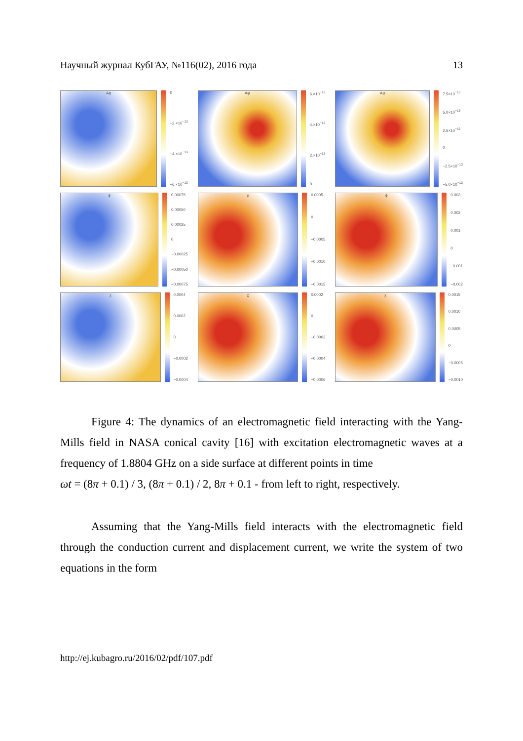Научный журнал КубГАУ, №116(02), 2016 года 13
Aφ 0
−2.×10<sup>−13</sup>
−4.×10<sup>−13</sup>
−6.×10<sup>−13</sup>
Aφ 6.×10<sup>−13</sup>
4.×10<sup>−13</sup>
2.×10<sup>−13</sup>
0
Aφ 7.5×10<sup>−13</sup>
5.0×10<sup>−13</sup>
2.5×10<sup>−13</sup>
0
−2.5×10<sup>−13</sup>
−5.0×10<sup>−13</sup>
ϕ 0.00075
0.00050
0.00025
0
−0.00025
−0.00050
−0.00075
ϕ 0.0005
0
−0.0005
−0.0010
−0.0015
ϕ 0.003
0.002
0.001
0
−0.001
−0.002
χ 0.0004
0.0002
0
−0.0002
−0.0004
χ 0.0002
0
−0.0002
−0.0004
−0.0006
χ 0.0015
0.0010
0.0005
0
−0.0005
−0.0010
Figure 4: The dynamics of an electromagnetic field interacting with the Yang-Mills field in NASA conical cavity [16] with excitation electromagnetic waves at a frequency of 1.8804 GHz on a side surface at different points in time
ωt = (8π + 0.1) / 3, (8π + 0.1) / 2, 8π + 0.1 - from left to right, respectively.
Assuming that the Yang-Mills field interacts with the electromagnetic field through the conduction current and displacement current, we write the system of two equations in the form
http://ej.kubagro.ru/2016/02/pdf/107.pdf